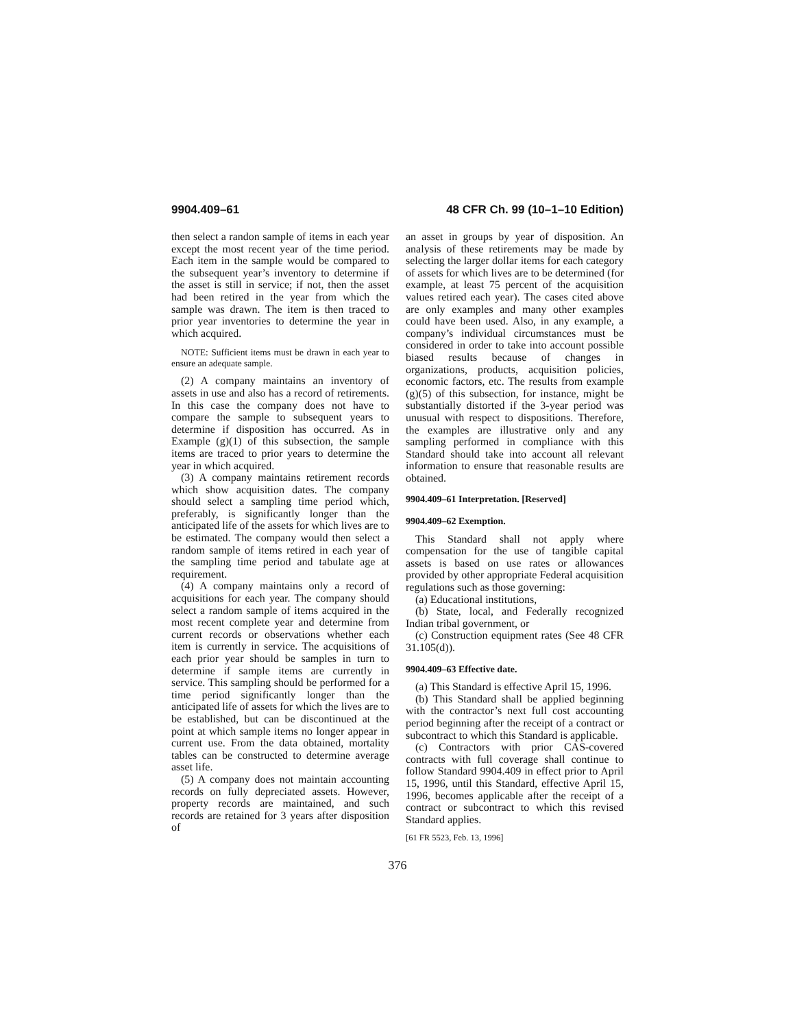9904.409–61 48 CFR Ch. 99 (10–1–10 Edition)
then select a randon sample of items in each year except the most recent year of the time period. Each item in the sample would be compared to the subsequent year’s inventory to determine if the asset is still in service; if not, then the asset had been retired in the year from which the sample was drawn. The item is then traced to prior year inventories to determine the year in which acquired.
NOTE: Sufficient items must be drawn in each year to ensure an adequate sample.
(2) A company maintains an inventory of assets in use and also has a record of retirements. In this case the company does not have to compare the sample to subsequent years to determine if disposition has occurred. As in Example (g)(1) of this subsection, the sample items are traced to prior years to determine the year in which acquired.
(3) A company maintains retirement records which show acquisition dates. The company should select a sampling time period which, preferably, is significantly longer than the anticipated life of the assets for which lives are to be estimated. The company would then select a random sample of items retired in each year of the sampling time period and tabulate age at requirement.
(4) A company maintains only a record of acquisitions for each year. The company should select a random sample of items acquired in the most recent complete year and determine from current records or observations whether each item is currently in service. The acquisitions of each prior year should be samples in turn to determine if sample items are currently in service. This sampling should be performed for a time period significantly longer than the anticipated life of assets for which the lives are to be established, but can be discontinued at the point at which sample items no longer appear in current use. From the data obtained, mortality tables can be constructed to determine average asset life.
(5) A company does not maintain accounting records on fully depreciated assets. However, property records are maintained, and such records are retained for 3 years after disposition of
an asset in groups by year of disposition. An analysis of these retirements may be made by selecting the larger dollar items for each category of assets for which lives are to be determined (for example, at least 75 percent of the acquisition values retired each year). The cases cited above are only examples and many other examples could have been used. Also, in any example, a company’s individual circumstances must be considered in order to take into account possible biased results because of changes in organizations, products, acquisition policies, economic factors, etc. The results from example (g)(5) of this subsection, for instance, might be substantially distorted if the 3-year period was unusual with respect to dispositions. Therefore, the examples are illustrative only and any sampling performed in compliance with this Standard should take into account all relevant information to ensure that reasonable results are obtained.
9904.409–61 Interpretation. [Reserved]
9904.409–62 Exemption.
This Standard shall not apply where compensation for the use of tangible capital assets is based on use rates or allowances provided by other appropriate Federal acquisition regulations such as those governing:
(a) Educational institutions,
(b) State, local, and Federally recognized Indian tribal government, or
(c) Construction equipment rates (See 48 CFR 31.105(d)).
9904.409–63 Effective date.
(a) This Standard is effective April 15, 1996.
(b) This Standard shall be applied beginning with the contractor’s next full cost accounting period beginning after the receipt of a contract or subcontract to which this Standard is applicable.
(c) Contractors with prior CAS-covered contracts with full coverage shall continue to follow Standard 9904.409 in effect prior to April 15, 1996, until this Standard, effective April 15, 1996, becomes applicable after the receipt of a contract or subcontract to which this revised Standard applies.
[61 FR 5523, Feb. 13, 1996]
376